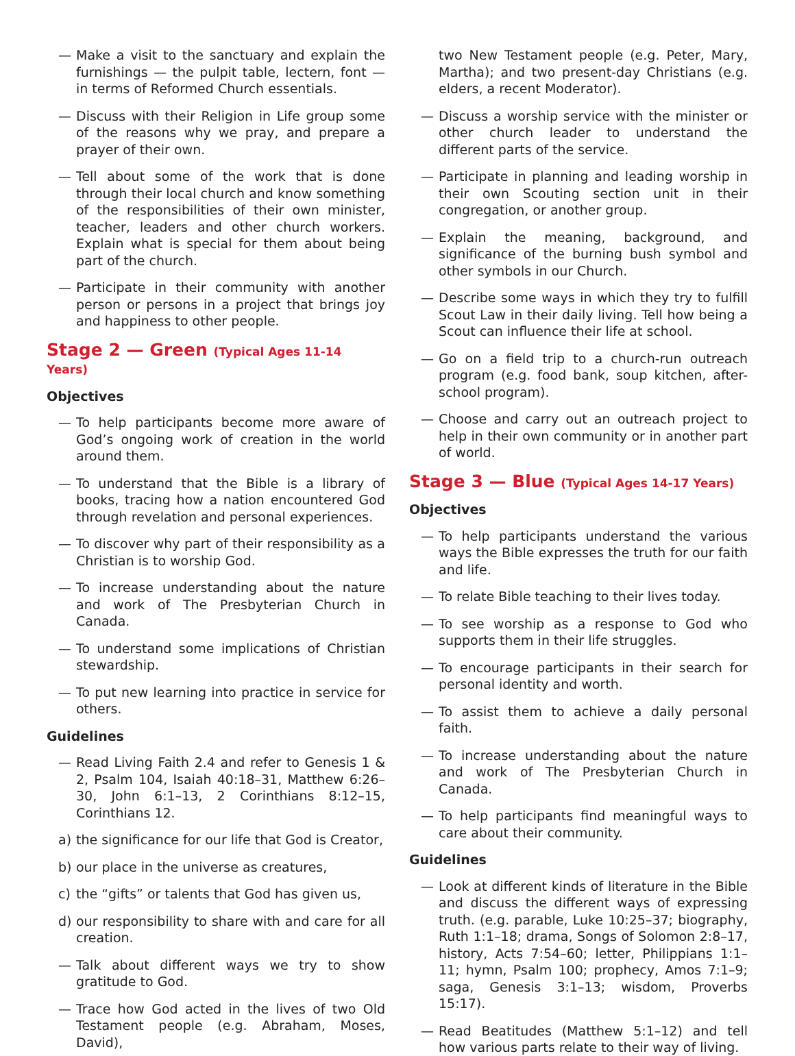— Make a visit to the sanctuary and explain the furnishings — the pulpit table, lectern, font — in terms of Reformed Church essentials.
— Discuss with their Religion in Life group some of the reasons why we pray, and prepare a prayer of their own.
— Tell about some of the work that is done through their local church and know something of the responsibilities of their own minister, teacher, leaders and other church workers. Explain what is special for them about being part of the church.
— Participate in their community with another person or persons in a project that brings joy and happiness to other people.
Stage 2 — Green (Typical Ages 11-14 Years)
Objectives
— To help participants become more aware of God’s ongoing work of creation in the world around them.
— To understand that the Bible is a library of books, tracing how a nation encountered God through revelation and personal experiences.
— To discover why part of their responsibility as a Christian is to worship God.
— To increase understanding about the nature and work of The Presbyterian Church in Canada.
— To understand some implications of Christian stewardship.
— To put new learning into practice in service for others.
Guidelines
— Read Living Faith 2.4 and refer to Genesis 1 & 2, Psalm 104, Isaiah 40:18–31, Matthew 6:26–30, John 6:1–13, 2 Corinthians 8:12–15, Corinthians 12.
a) the significance for our life that God is Creator,
b) our place in the universe as creatures,
c) the “gifts” or talents that God has given us,
d) our responsibility to share with and care for all creation.
— Talk about different ways we try to show gratitude to God.
— Trace how God acted in the lives of two Old Testament people (e.g. Abraham, Moses, David),
two New Testament people (e.g. Peter, Mary, Martha); and two present-day Christians (e.g. elders, a recent Moderator).
— Discuss a worship service with the minister or other church leader to understand the different parts of the service.
— Participate in planning and leading worship in their own Scouting section unit in their congregation, or another group.
— Explain the meaning, background, and significance of the burning bush symbol and other symbols in our Church.
— Describe some ways in which they try to fulfill Scout Law in their daily living. Tell how being a Scout can influence their life at school.
— Go on a field trip to a church-run outreach program (e.g. food bank, soup kitchen, after-school program).
— Choose and carry out an outreach project to help in their own community or in another part of world.
Stage 3 — Blue (Typical Ages 14-17 Years)
Objectives
— To help participants understand the various ways the Bible expresses the truth for our faith and life.
— To relate Bible teaching to their lives today.
— To see worship as a response to God who supports them in their life struggles.
— To encourage participants in their search for personal identity and worth.
— To assist them to achieve a daily personal faith.
— To increase understanding about the nature and work of The Presbyterian Church in Canada.
— To help participants find meaningful ways to care about their community.
Guidelines
— Look at different kinds of literature in the Bible and discuss the different ways of expressing truth. (e.g. parable, Luke 10:25–37; biography, Ruth 1:1–18; drama, Songs of Solomon 2:8–17, history, Acts 7:54–60; letter, Philippians 1:1–11; hymn, Psalm 100; prophecy, Amos 7:1–9; saga, Genesis 3:1–13; wisdom, Proverbs 15:17).
— Read Beatitudes (Matthew 5:1–12) and tell how various parts relate to their way of living.